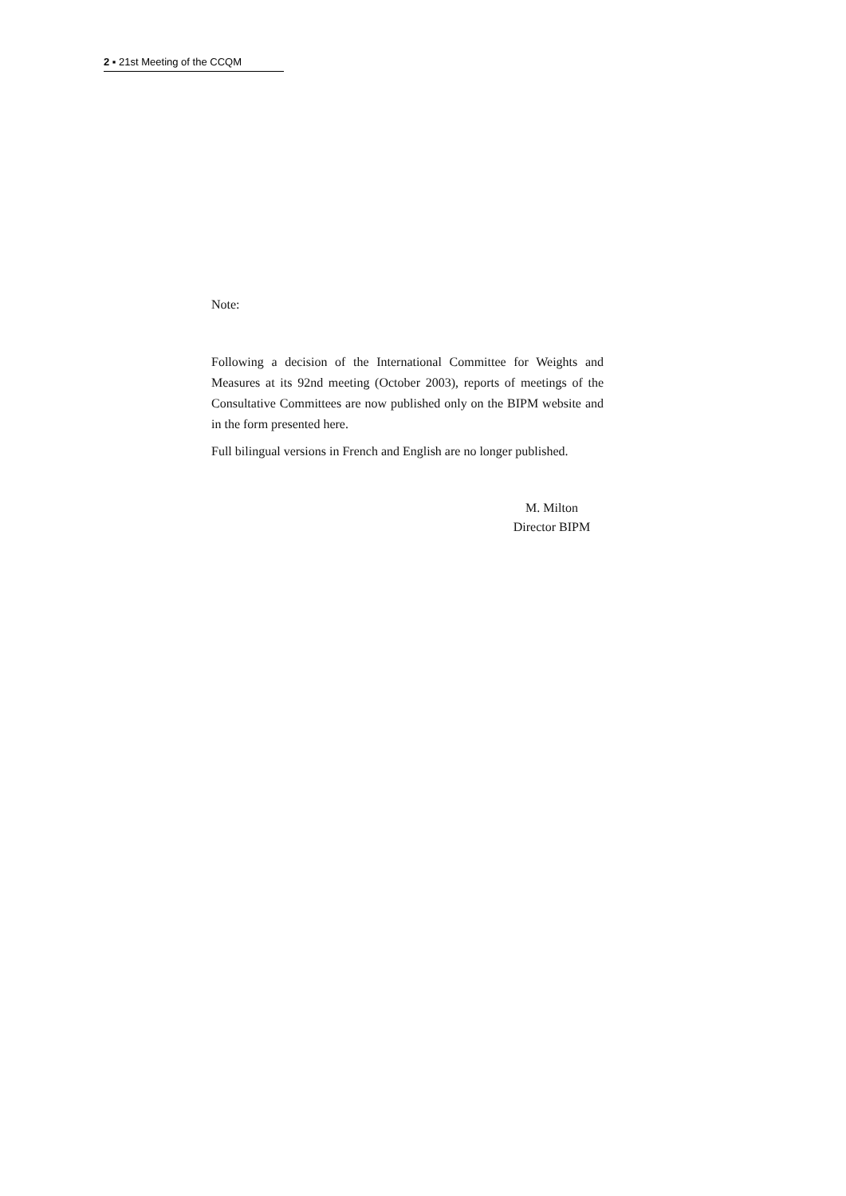2 ▪ 21st Meeting of the CCQM
Note:
Following a decision of the International Committee for Weights and Measures at its 92nd meeting (October 2003), reports of meetings of the Consultative Committees are now published only on the BIPM website and in the form presented here.
Full bilingual versions in French and English are no longer published.
M. Milton
Director BIPM